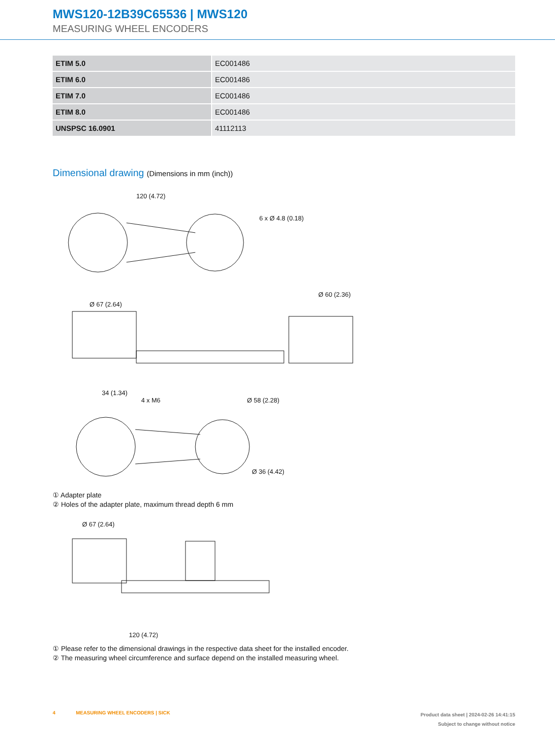MWS120-12B39C65536 | MWS120
MEASURING WHEEL ENCODERS
| ETIM 5.0 | EC001486 |
| ETIM 6.0 | EC001486 |
| ETIM 7.0 | EC001486 |
| ETIM 8.0 | EC001486 |
| UNSPSC 16.0901 | 41112113 |
Dimensional drawing (Dimensions in mm (inch))
120 (4.72)
6 x Ø 4.8 (0.18)
Ø 67 (2.64)
Ø 60 (2.36)
34 (1.34)
4 x M6
Ø 58 (2.28)
Ø 36 (4.42)
① Adapter plate
② Holes of the adapter plate, maximum thread depth 6 mm
Ø 67 (2.64)
120 (4.72)
① Please refer to the dimensional drawings in the respective data sheet for the installed encoder.
② The measuring wheel circumference and surface depend on the installed measuring wheel.
4 MEASURING WHEEL ENCODERS | SICK
Product data sheet | 2024-02-26 14:41:15
Subject to change without notice